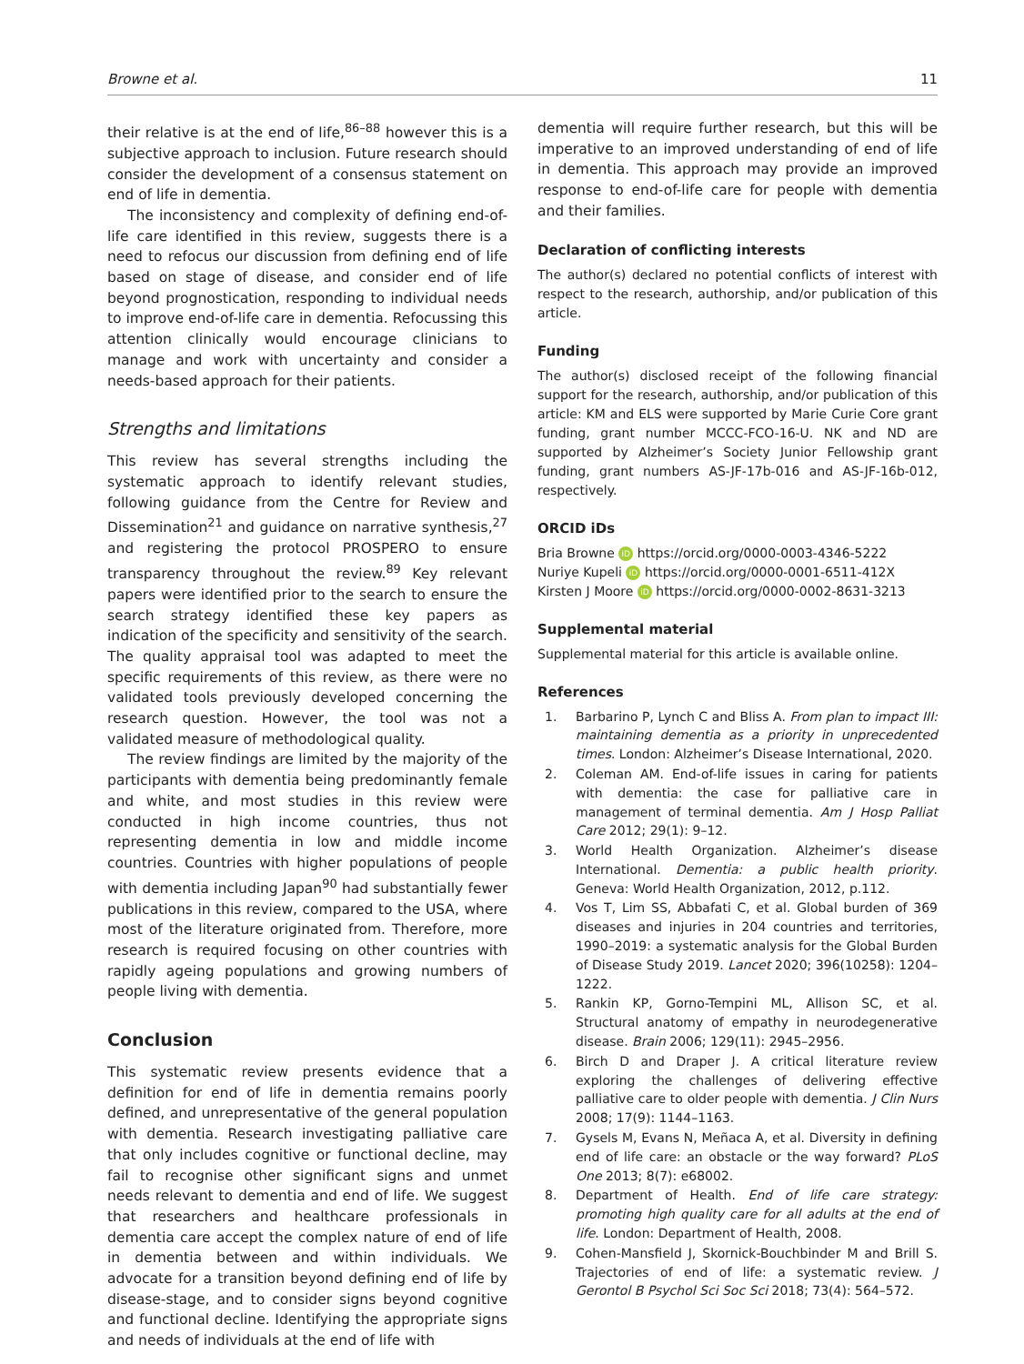Browne et al. 11
their relative is at the end of life,<sup>86–88</sup> however this is a subjective approach to inclusion. Future research should consider the development of a consensus statement on end of life in dementia.
The inconsistency and complexity of defining end-of-life care identified in this review, suggests there is a need to refocus our discussion from defining end of life based on stage of disease, and consider end of life beyond prognostication, responding to individual needs to improve end-of-life care in dementia. Refocussing this attention clinically would encourage clinicians to manage and work with uncertainty and consider a needs-based approach for their patients.
Strengths and limitations
This review has several strengths including the systematic approach to identify relevant studies, following guidance from the Centre for Review and Dissemination<sup>21</sup> and guidance on narrative synthesis,<sup>27</sup> and registering the protocol PROSPERO to ensure transparency throughout the review.<sup>89</sup> Key relevant papers were identified prior to the search to ensure the search strategy identified these key papers as indication of the specificity and sensitivity of the search. The quality appraisal tool was adapted to meet the specific requirements of this review, as there were no validated tools previously developed concerning the research question. However, the tool was not a validated measure of methodological quality.
The review findings are limited by the majority of the participants with dementia being predominantly female and white, and most studies in this review were conducted in high income countries, thus not representing dementia in low and middle income countries. Countries with higher populations of people with dementia including Japan<sup>90</sup> had substantially fewer publications in this review, compared to the USA, where most of the literature originated from. Therefore, more research is required focusing on other countries with rapidly ageing populations and growing numbers of people living with dementia.
Conclusion
This systematic review presents evidence that a definition for end of life in dementia remains poorly defined, and unrepresentative of the general population with dementia. Research investigating palliative care that only includes cognitive or functional decline, may fail to recognise other significant signs and unmet needs relevant to dementia and end of life. We suggest that researchers and healthcare professionals in dementia care accept the complex nature of end of life in dementia between and within individuals. We advocate for a transition beyond defining end of life by disease-stage, and to consider signs beyond cognitive and functional decline. Identifying the appropriate signs and needs of individuals at the end of life with
dementia will require further research, but this will be imperative to an improved understanding of end of life in dementia. This approach may provide an improved response to end-of-life care for people with dementia and their families.
Declaration of conflicting interests
The author(s) declared no potential conflicts of interest with respect to the research, authorship, and/or publication of this article.
Funding
The author(s) disclosed receipt of the following financial support for the research, authorship, and/or publication of this article: KM and ELS were supported by Marie Curie Core grant funding, grant number MCCC-FCO-16-U. NK and ND are supported by Alzheimer’s Society Junior Fellowship grant funding, grant numbers AS-JF-17b-016 and AS-JF-16b-012, respectively.
ORCID iDs
Bria Browne iD https://orcid.org/0000-0003-4346-5222
Nuriye Kupeli iD https://orcid.org/0000-0001-6511-412X
Kirsten J Moore iD https://orcid.org/0000-0002-8631-3213
Supplemental material
Supplemental material for this article is available online.
References
1. Barbarino P, Lynch C and Bliss A. From plan to impact III: maintaining dementia as a priority in unprecedented times. London: Alzheimer’s Disease International, 2020.
2. Coleman AM. End-of-life issues in caring for patients with dementia: the case for palliative care in management of terminal dementia. Am J Hosp Palliat Care 2012; 29(1): 9–12.
3. World Health Organization. Alzheimer’s disease International. Dementia: a public health priority. Geneva: World Health Organization, 2012, p.112.
4. Vos T, Lim SS, Abbafati C, et al. Global burden of 369 diseases and injuries in 204 countries and territories, 1990–2019: a systematic analysis for the Global Burden of Disease Study 2019. Lancet 2020; 396(10258): 1204–1222.
5. Rankin KP, Gorno-Tempini ML, Allison SC, et al. Structural anatomy of empathy in neurodegenerative disease. Brain 2006; 129(11): 2945–2956.
6. Birch D and Draper J. A critical literature review exploring the challenges of delivering effective palliative care to older people with dementia. J Clin Nurs 2008; 17(9): 1144–1163.
7. Gysels M, Evans N, Meñaca A, et al. Diversity in defining end of life care: an obstacle or the way forward? PLoS One 2013; 8(7): e68002.
8. Department of Health. End of life care strategy: promoting high quality care for all adults at the end of life. London: Department of Health, 2008.
9. Cohen-Mansfield J, Skornick-Bouchbinder M and Brill S. Trajectories of end of life: a systematic review. J Gerontol B Psychol Sci Soc Sci 2018; 73(4): 564–572.